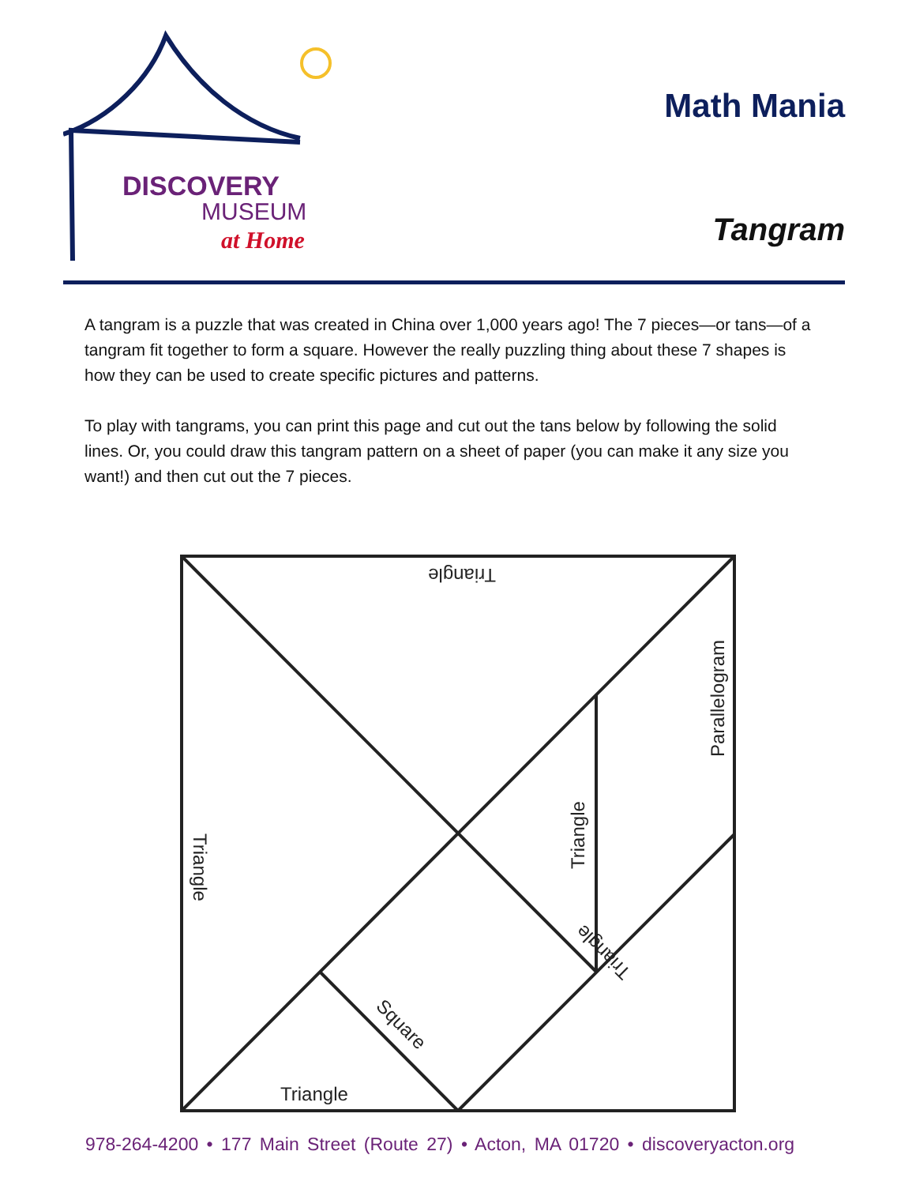DISCOVERY
MUSEUM
at Home
Math Mania
Tangram
A tangram is a puzzle that was created in China over 1,000 years ago! The 7 pieces—or tans—of a tangram fit together to form a square. However the really puzzling thing about these 7 shapes is how they can be used to create specific pictures and patterns.
To play with tangrams, you can print this page and cut out the tans below by following the solid lines. Or, you could draw this tangram pattern on a sheet of paper (you can make it any size you want!) and then cut out the 7 pieces.
Triangle
Triangle
Triangle
Parallelogram
Square
Triangle
Triangle
978-264-4200 • 177 Main Street (Route 27) • Acton, MA 01720 • discoveryacton.org